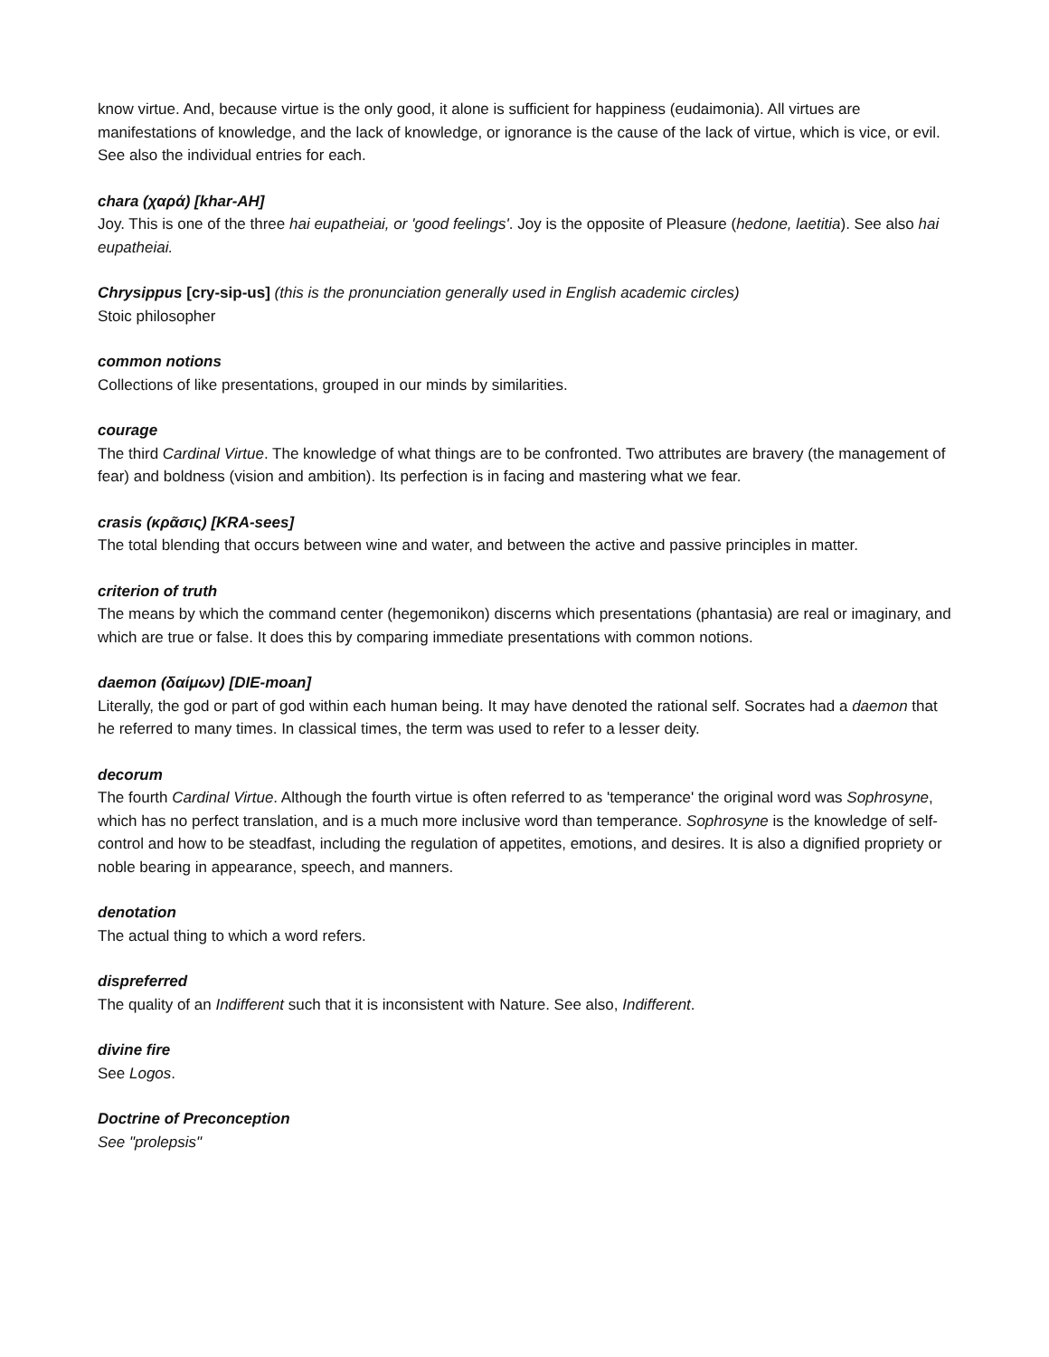know virtue. And, because virtue is the only good, it alone is sufficient for happiness (eudaimonia). All virtues are manifestations of knowledge, and the lack of knowledge, or ignorance is the cause of the lack of virtue, which is vice, or evil. See also the individual entries for each.
chara (χαρά) [khar-AH]
Joy. This is one of the three hai eupatheiai, or 'good feelings'. Joy is the opposite of Pleasure (hedone, laetitia). See also hai eupatheiai.
Chrysippus [cry-sip-us] (this is the pronunciation generally used in English academic circles)
Stoic philosopher
common notions
Collections of like presentations, grouped in our minds by similarities.
courage
The third Cardinal Virtue. The knowledge of what things are to be confronted. Two attributes are bravery (the management of fear) and boldness (vision and ambition). Its perfection is in facing and mastering what we fear.
crasis (κρᾶσις) [KRA-sees]
The total blending that occurs between wine and water, and between the active and passive principles in matter.
criterion of truth
The means by which the command center (hegemonikon) discerns which presentations (phantasia) are real or imaginary, and which are true or false. It does this by comparing immediate presentations with common notions.
daemon (δαίμων) [DIE-moan]
Literally, the god or part of god within each human being. It may have denoted the rational self. Socrates had a daemon that he referred to many times. In classical times, the term was used to refer to a lesser deity.
decorum
The fourth Cardinal Virtue. Although the fourth virtue is often referred to as 'temperance' the original word was Sophrosyne, which has no perfect translation, and is a much more inclusive word than temperance. Sophrosyne is the knowledge of self-control and how to be steadfast, including the regulation of appetites, emotions, and desires. It is also a dignified propriety or noble bearing in appearance, speech, and manners.
denotation
The actual thing to which a word refers.
dispreferred
The quality of an Indifferent such that it is inconsistent with Nature. See also, Indifferent.
divine fire
See Logos.
Doctrine of Preconception
See "prolepsis"